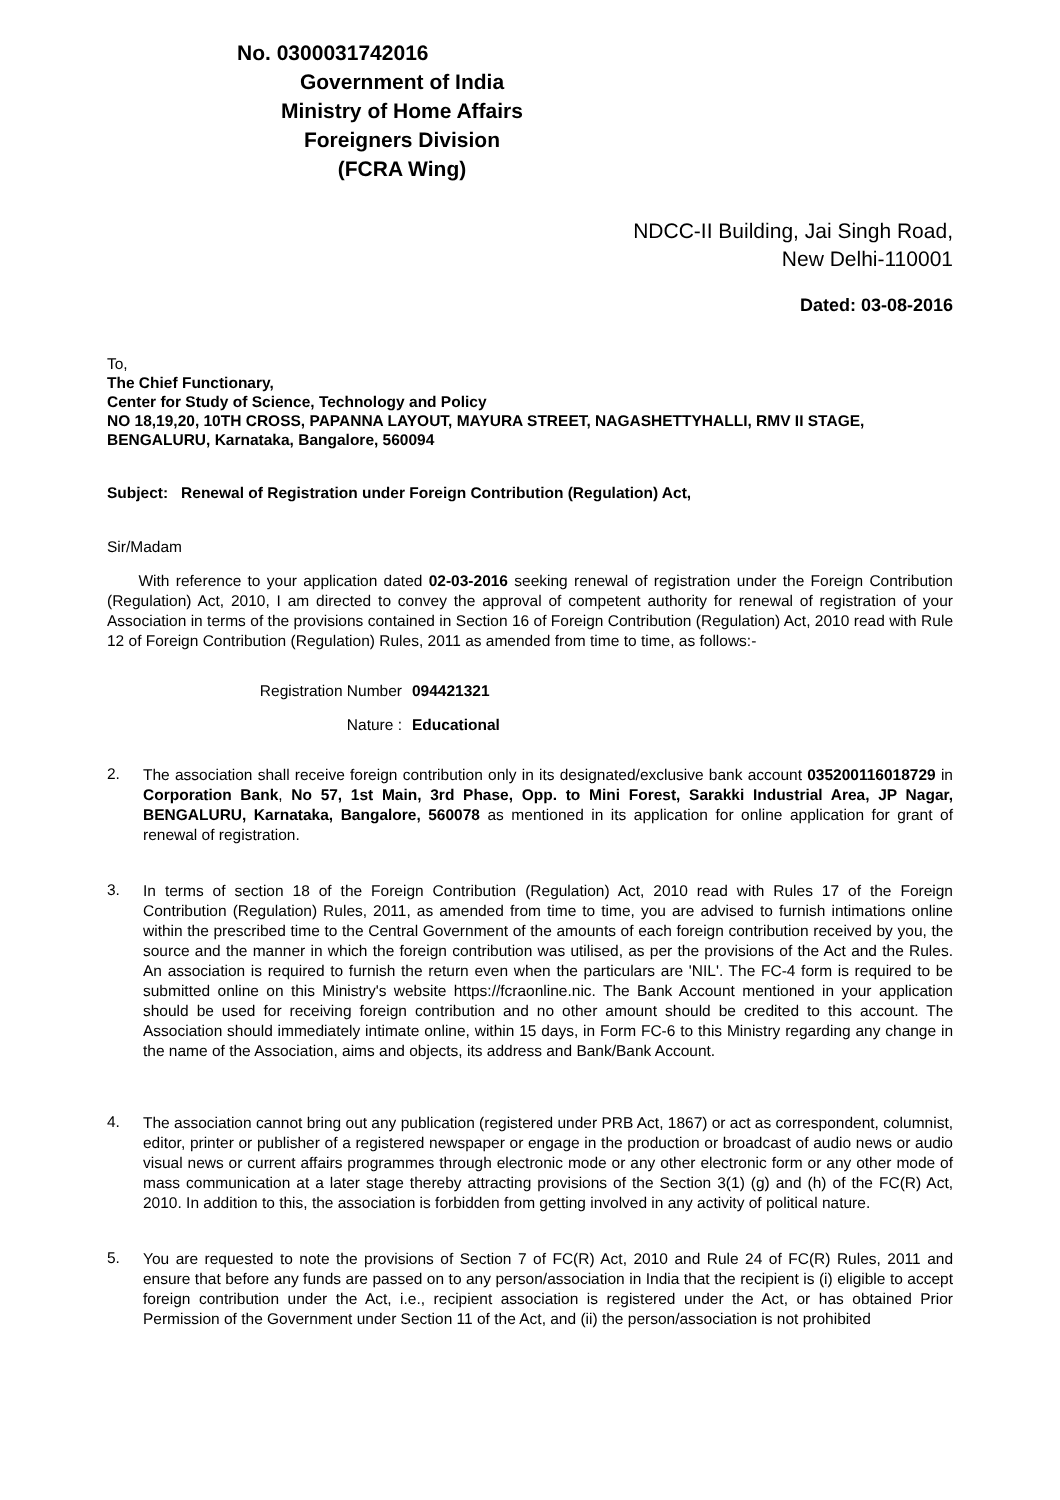No. 0300031742016
Government of India
Ministry of Home Affairs
Foreigners Division
(FCRA Wing)
NDCC-II Building, Jai Singh Road,
New Delhi-110001
Dated: 03-08-2016
To,
The Chief Functionary,
Center for Study of Science, Technology and Policy
NO 18,19,20, 10TH CROSS, PAPANNA LAYOUT, MAYURA STREET, NAGASHETTYHALLI, RMV II STAGE, BENGALURU, Karnataka, Bangalore, 560094
Subject: Renewal of Registration under Foreign Contribution (Regulation) Act,
Sir/Madam
With reference to your application dated 02-03-2016 seeking renewal of registration under the Foreign Contribution (Regulation) Act, 2010, I am directed to convey the approval of competent authority for renewal of registration of your Association in terms of the provisions contained in Section 16 of Foreign Contribution (Regulation) Act, 2010 read with Rule 12 of Foreign Contribution (Regulation) Rules, 2011 as amended from time to time, as follows:-
Registration Number 094421321
Nature : Educational
2.
The association shall receive foreign contribution only in its designated/exclusive bank account 035200116018729 in Corporation Bank, No 57, 1st Main, 3rd Phase, Opp. to Mini Forest, Sarakki Industrial Area, JP Nagar, BENGALURU, Karnataka, Bangalore, 560078 as mentioned in its application for online application for grant of renewal of registration.
3.
In terms of section 18 of the Foreign Contribution (Regulation) Act, 2010 read with Rules 17 of the Foreign Contribution (Regulation) Rules, 2011, as amended from time to time, you are advised to furnish intimations online within the prescribed time to the Central Government of the amounts of each foreign contribution received by you, the source and the manner in which the foreign contribution was utilised, as per the provisions of the Act and the Rules. An association is required to furnish the return even when the particulars are 'NIL'. The FC-4 form is required to be submitted online on this Ministry's website https://fcraonline.nic. The Bank Account mentioned in your application should be used for receiving foreign contribution and no other amount should be credited to this account. The Association should immediately intimate online, within 15 days, in Form FC-6 to this Ministry regarding any change in the name of the Association, aims and objects, its address and Bank/Bank Account.
4.
The association cannot bring out any publication (registered under PRB Act, 1867) or act as correspondent, columnist, editor, printer or publisher of a registered newspaper or engage in the production or broadcast of audio news or audio visual news or current affairs programmes through electronic mode or any other electronic form or any other mode of mass communication at a later stage thereby attracting provisions of the Section 3(1) (g) and (h) of the FC(R) Act, 2010. In addition to this, the association is forbidden from getting involved in any activity of political nature.
5.
You are requested to note the provisions of Section 7 of FC(R) Act, 2010 and Rule 24 of FC(R) Rules, 2011 and ensure that before any funds are passed on to any person/association in India that the recipient is (i) eligible to accept foreign contribution under the Act, i.e., recipient association is registered under the Act, or has obtained Prior Permission of the Government under Section 11 of the Act, and (ii) the person/association is not prohibited